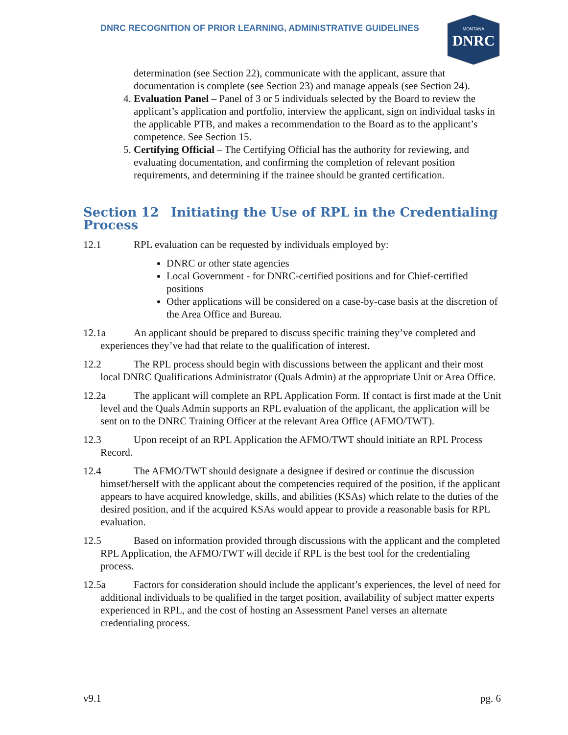DNRC RECOGNITION OF PRIOR LEARNING, ADMINISTRATIVE GUIDELINES
MONTANA
DNRC
determination (see Section 22), communicate with the applicant, assure that documentation is complete (see Section 23) and manage appeals (see Section 24).
4. Evaluation Panel – Panel of 3 or 5 individuals selected by the Board to review the applicant’s application and portfolio, interview the applicant, sign on individual tasks in the applicable PTB, and makes a recommendation to the Board as to the applicant’s competence. See Section 15.
5. Certifying Official – The Certifying Official has the authority for reviewing, and evaluating documentation, and confirming the completion of relevant position requirements, and determining if the trainee should be granted certification.
Section 12 Initiating the Use of RPL in the Credentialing Process
12.1 RPL evaluation can be requested by individuals employed by:
DNRC or other state agencies
Local Government - for DNRC-certified positions and for Chief-certified positions
Other applications will be considered on a case-by-case basis at the discretion of the Area Office and Bureau.
12.1a An applicant should be prepared to discuss specific training they’ve completed and experiences they’ve had that relate to the qualification of interest.
12.2 The RPL process should begin with discussions between the applicant and their most local DNRC Qualifications Administrator (Quals Admin) at the appropriate Unit or Area Office.
12.2a The applicant will complete an RPL Application Form. If contact is first made at the Unit level and the Quals Admin supports an RPL evaluation of the applicant, the application will be sent on to the DNRC Training Officer at the relevant Area Office (AFMO/TWT).
12.3 Upon receipt of an RPL Application the AFMO/TWT should initiate an RPL Process Record.
12.4 The AFMO/TWT should designate a designee if desired or continue the discussion himsef/herself with the applicant about the competencies required of the position, if the applicant appears to have acquired knowledge, skills, and abilities (KSAs) which relate to the duties of the desired position, and if the acquired KSAs would appear to provide a reasonable basis for RPL evaluation.
12.5 Based on information provided through discussions with the applicant and the completed RPL Application, the AFMO/TWT will decide if RPL is the best tool for the credentialing process.
12.5a Factors for consideration should include the applicant’s experiences, the level of need for additional individuals to be qualified in the target position, availability of subject matter experts experienced in RPL, and the cost of hosting an Assessment Panel verses an alternate credentialing process.
v9.1 pg. 6